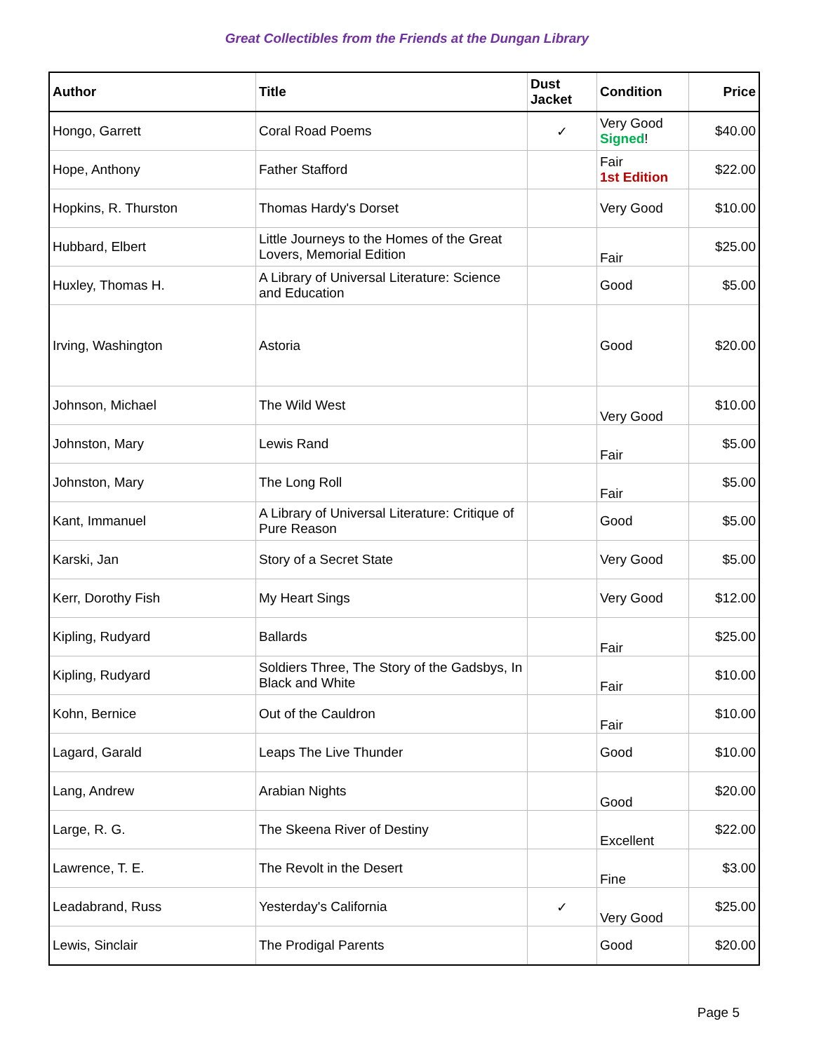Great Collectibles from the Friends at the Dungan Library
| Author | Title | Dust Jacket | Condition | Price |
| --- | --- | --- | --- | --- |
| Hongo, Garrett | Coral Road Poems | ✓ | Very Good Signed ! | $40.00 |
| Hope, Anthony | Father Stafford | | Fair 1st Edition | $22.00 |
| Hopkins, R. Thurston | Thomas Hardy's Dorset | | Very Good | $10.00 |
| Hubbard, Elbert | Little Journeys to the Homes of the Great Lovers, Memorial Edition | | Fair | $25.00 |
| Huxley, Thomas H. | A Library of Universal Literature: Science and Education | | Good | $5.00 |
| Irving, Washington | Astoria | | Good | $20.00 |
| Johnson, Michael | The Wild West | | Very Good | $10.00 |
| Johnston, Mary | Lewis Rand | | Fair | $5.00 |
| Johnston, Mary | The Long Roll | | Fair | $5.00 |
| Kant, Immanuel | A Library of Universal Literature: Critique of Pure Reason | | Good | $5.00 |
| Karski, Jan | Story of a Secret State | | Very Good | $5.00 |
| Kerr, Dorothy Fish | My Heart Sings | | Very Good | $12.00 |
| Kipling, Rudyard | Ballards | | Fair | $25.00 |
| Kipling, Rudyard | Soldiers Three, The Story of the Gadsbys, In Black and White | | Fair | $10.00 |
| Kohn, Bernice | Out of the Cauldron | | Fair | $10.00 |
| Lagard, Garald | Leaps The Live Thunder | | Good | $10.00 |
| Lang, Andrew | Arabian Nights | | Good | $20.00 |
| Large, R. G. | The Skeena River of Destiny | | Excellent | $22.00 |
| Lawrence, T. E. | The Revolt in the Desert | | Fine | $3.00 |
| Leadabrand, Russ | Yesterday's California | ✓ | Very Good | $25.00 |
| Lewis, Sinclair | The Prodigal Parents | | Good | $20.00 |
Page 5